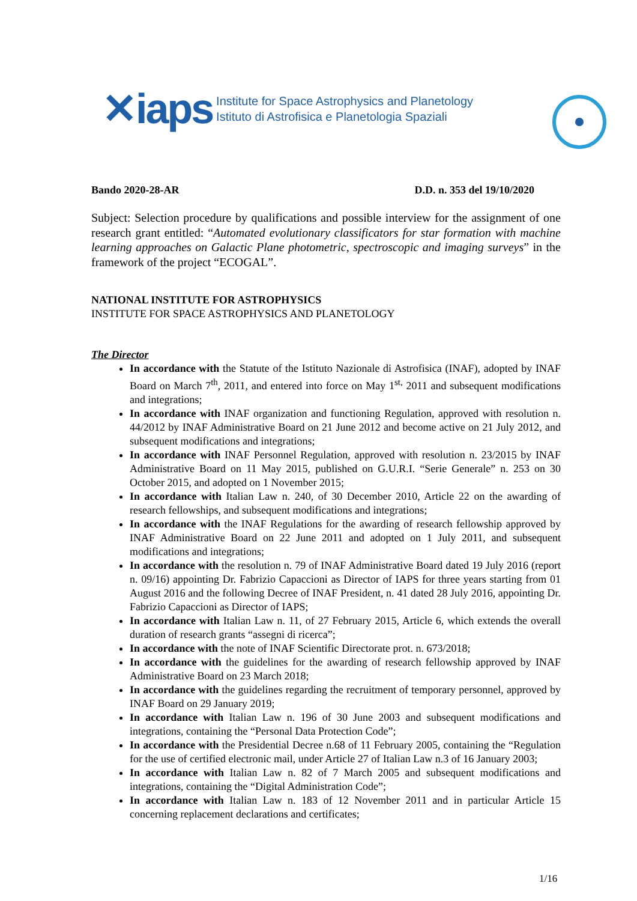✕iaps
Institute for Space Astrophysics and Planetology
Istituto di Astrofisica e Planetologia Spaziali
Bando 2020-28-AR D.D. n. 353 del 19/10/2020
Subject: Selection procedure by qualifications and possible interview for the assignment of one research grant entitled: “Automated evolutionary classificators for star formation with machine learning approaches on Galactic Plane photometric, spectroscopic and imaging surveys” in the framework of the project “ECOGAL”.
NATIONAL INSTITUTE FOR ASTROPHYSICS
INSTITUTE FOR SPACE ASTROPHYSICS AND PLANETOLOGY
The Director
In accordance with the Statute of the Istituto Nazionale di Astrofisica (INAF), adopted by INAF Board on March 7<sup>th</sup>, 2011, and entered into force on May 1<sup>st,</sup> 2011 and subsequent modifications and integrations;
In accordance with INAF organization and functioning Regulation, approved with resolution n. 44/2012 by INAF Administrative Board on 21 June 2012 and become active on 21 July 2012, and subsequent modifications and integrations;
In accordance with INAF Personnel Regulation, approved with resolution n. 23/2015 by INAF Administrative Board on 11 May 2015, published on G.U.R.I. “Serie Generale” n. 253 on 30 October 2015, and adopted on 1 November 2015;
In accordance with Italian Law n. 240, of 30 December 2010, Article 22 on the awarding of research fellowships, and subsequent modifications and integrations;
In accordance with the INAF Regulations for the awarding of research fellowship approved by INAF Administrative Board on 22 June 2011 and adopted on 1 July 2011, and subsequent modifications and integrations;
In accordance with the resolution n. 79 of INAF Administrative Board dated 19 July 2016 (report n. 09/16) appointing Dr. Fabrizio Capaccioni as Director of IAPS for three years starting from 01 August 2016 and the following Decree of INAF President, n. 41 dated 28 July 2016, appointing Dr. Fabrizio Capaccioni as Director of IAPS;
In accordance with Italian Law n. 11, of 27 February 2015, Article 6, which extends the overall duration of research grants “assegni di ricerca”;
In accordance with the note of INAF Scientific Directorate prot. n. 673/2018;
In accordance with the guidelines for the awarding of research fellowship approved by INAF Administrative Board on 23 March 2018;
In accordance with the guidelines regarding the recruitment of temporary personnel, approved by INAF Board on 29 January 2019;
In accordance with Italian Law n. 196 of 30 June 2003 and subsequent modifications and integrations, containing the “Personal Data Protection Code”;
In accordance with the Presidential Decree n.68 of 11 February 2005, containing the “Regulation for the use of certified electronic mail, under Article 27 of Italian Law n.3 of 16 January 2003;
In accordance with Italian Law n. 82 of 7 March 2005 and subsequent modifications and integrations, containing the “Digital Administration Code”;
In accordance with Italian Law n. 183 of 12 November 2011 and in particular Article 15 concerning replacement declarations and certificates;
1/16